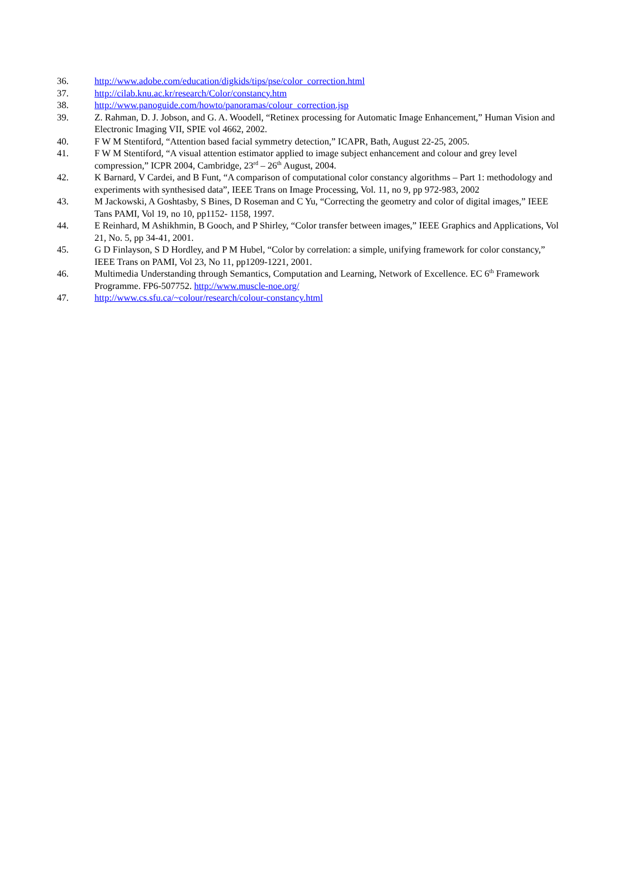36. http://www.adobe.com/education/digkids/tips/pse/color_correction.html
37. http://cilab.knu.ac.kr/research/Color/constancy.htm
38. http://www.panoguide.com/howto/panoramas/colour_correction.jsp
39. Z. Rahman, D. J. Jobson, and G. A. Woodell, “Retinex processing for Automatic Image Enhancement,” Human Vision and Electronic Imaging VII, SPIE vol 4662, 2002.
40. F W M Stentiford, “Attention based facial symmetry detection,” ICAPR, Bath, August 22-25, 2005.
41. F W M Stentiford, “A visual attention estimator applied to image subject enhancement and colour and grey level compression,” ICPR 2004, Cambridge, 23<sup>rd</sup> – 26<sup>th</sup> August, 2004.
42. K Barnard, V Cardei, and B Funt, “A comparison of computational color constancy algorithms – Part 1: methodology and experiments with synthesised data”, IEEE Trans on Image Processing, Vol. 11, no 9, pp 972-983, 2002
43. M Jackowski, A Goshtasby, S Bines, D Roseman and C Yu, “Correcting the geometry and color of digital images,” IEEE Tans PAMI, Vol 19, no 10, pp1152- 1158, 1997.
44. E Reinhard, M Ashikhmin, B Gooch, and P Shirley, “Color transfer between images,” IEEE Graphics and Applications, Vol 21, No. 5, pp 34-41, 2001.
45. G D Finlayson, S D Hordley, and P M Hubel, “Color by correlation: a simple, unifying framework for color constancy,” IEEE Trans on PAMI, Vol 23, No 11, pp1209-1221, 2001.
46. Multimedia Understanding through Semantics, Computation and Learning, Network of Excellence. EC 6<sup>th</sup> Framework Programme. FP6-507752. http://www.muscle-noe.org/
47. http://www.cs.sfu.ca/~colour/research/colour-constancy.html